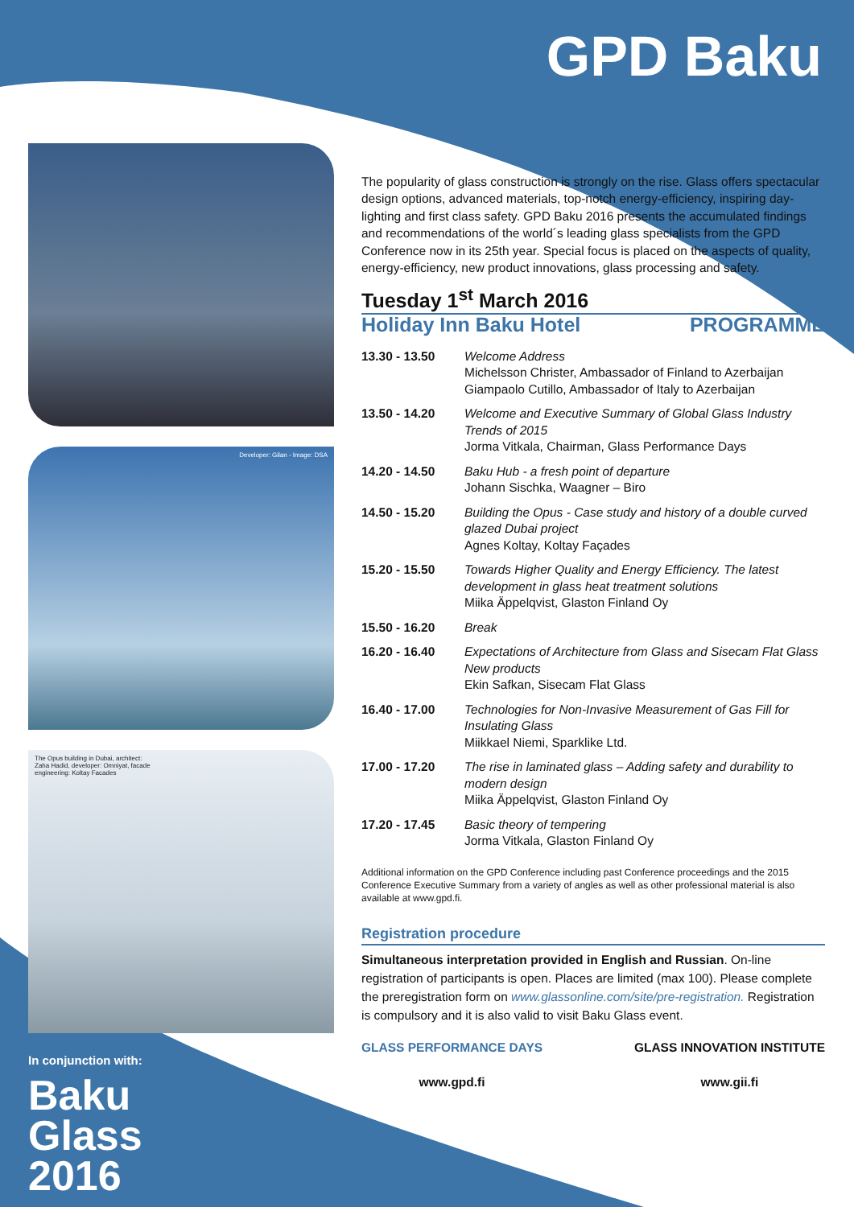GPD Baku
Developer: Gilan - Image: DSA
The Opus building in Dubai, architect:
Zaha Hadid, developer: Omniyat, facade
engineering: Koltay Facades
In conjunction with:
Baku
Glass
2016
The popularity of glass construction is strongly on the rise. Glass offers spectacular design options, advanced materials, top-notch energy-efficiency, inspiring day-lighting and first class safety. GPD Baku 2016 presents the accumulated findings and recommendations of the world´s leading glass specialists from the GPD Conference now in its 25th year. Special focus is placed on the aspects of quality, energy-efficiency, new product innovations, glass processing and safety.
Tuesday 1<sup>st</sup> March 2016
Holiday Inn Baku Hotel PROGRAMME
| 13.30 - 13.50 | Welcome Address Michelsson Christer, Ambassador of Finland to Azerbaijan Giampaolo Cutillo, Ambassador of Italy to Azerbaijan |
| 13.50 - 14.20 | Welcome and Executive Summary of Global Glass Industry Trends of 2015 Jorma Vitkala, Chairman, Glass Performance Days |
| 14.20 - 14.50 | Baku Hub - a fresh point of departure Johann Sischka, Waagner – Biro |
| 14.50 - 15.20 | Building the Opus - Case study and history of a double curved glazed Dubai project Agnes Koltay, Koltay Façades |
| 15.20 - 15.50 | Towards Higher Quality and Energy Efficiency. The latest development in glass heat treatment solutions Miika Äppelqvist, Glaston Finland Oy |
| 15.50 - 16.20 | Break |
| 16.20 - 16.40 | Expectations of Architecture from Glass and Sisecam Flat Glass New products Ekin Safkan, Sisecam Flat Glass |
| 16.40 - 17.00 | Technologies for Non-Invasive Measurement of Gas Fill for Insulating Glass Miikkael Niemi, Sparklike Ltd. |
| 17.00 - 17.20 | The rise in laminated glass – Adding safety and durability to modern design Miika Äppelqvist, Glaston Finland Oy |
| 17.20 - 17.45 | Basic theory of tempering Jorma Vitkala, Glaston Finland Oy |
Additional information on the GPD Conference including past Conference proceedings and the 2015 Conference Executive Summary from a variety of angles as well as other professional material is also available at www.gpd.fi.
Registration procedure
Simultaneous interpretation provided in English and Russian. On-line registration of participants is open. Places are limited (max 100). Please complete the preregistration form on www.glassonline.com/site/pre-registration. Registration is compulsory and it is also valid to visit Baku Glass event.
GLASS PERFORMANCE DAYS
www.gpd.fi
GLASS INNOVATION INSTITUTE
www.gii.fi